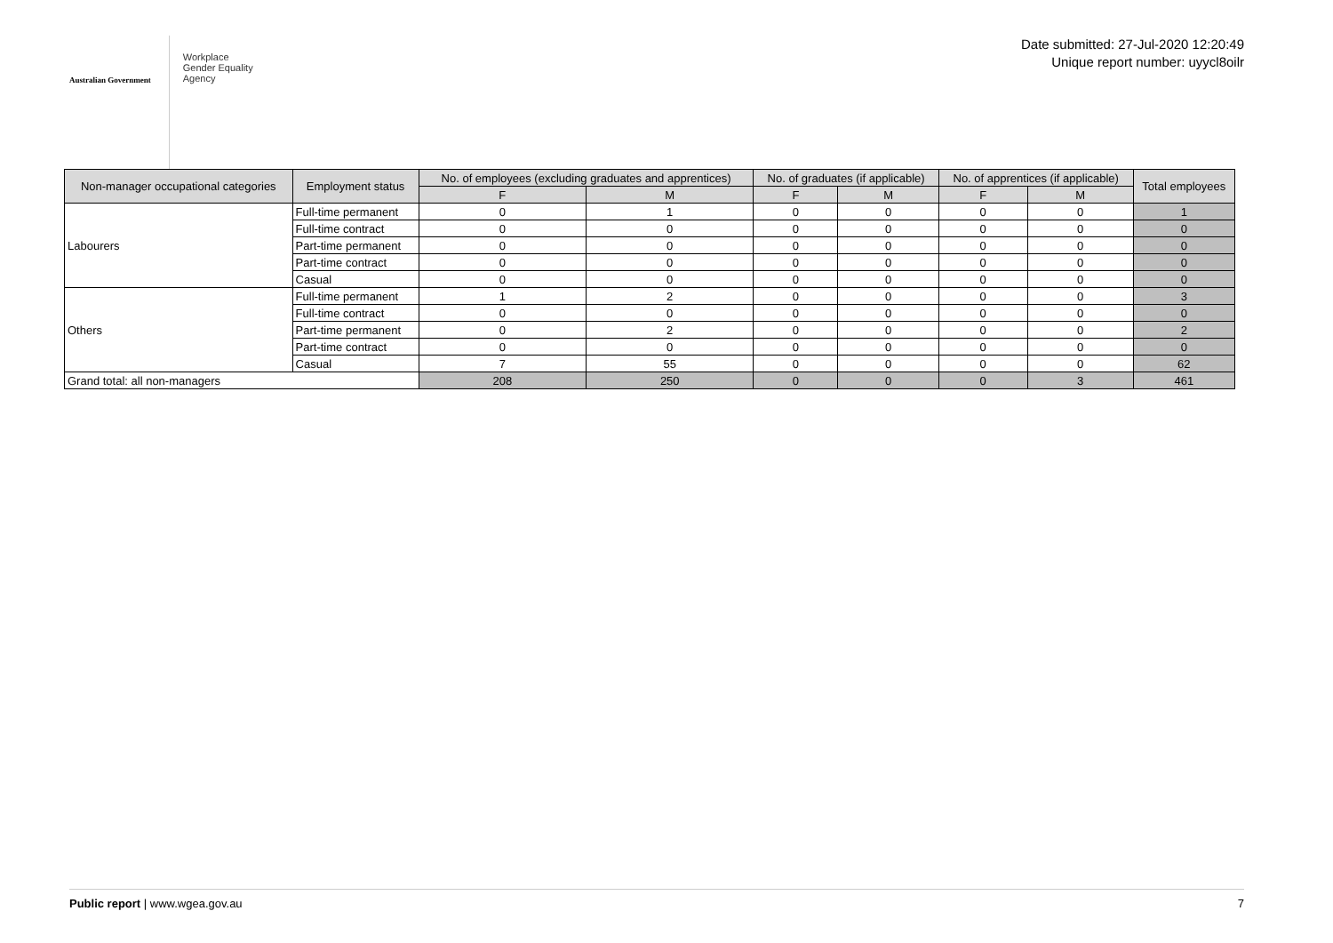Australian Government
Workplace
Gender Equality
Agency
Date submitted: 27-Jul-2020 12:20:49
Unique report number: uyycl8oilr
| Non-manager occupational categories | Employment status | No. of employees (excluding graduates and apprentices) | | No. of graduates (if applicable) | | No. of apprentices (if applicable) | | Total employees |
| --- | --- | --- | --- | --- | --- | --- | --- | --- |
| | | F | M | F | M | F | M | |
| Labourers | Full-time permanent | 0 | 1 | 0 | 0 | 0 | 0 | 1 |
| | Full-time contract | 0 | 0 | 0 | 0 | 0 | 0 | 0 |
| | Part-time permanent | 0 | 0 | 0 | 0 | 0 | 0 | 0 |
| | Part-time contract | 0 | 0 | 0 | 0 | 0 | 0 | 0 |
| | Casual | 0 | 0 | 0 | 0 | 0 | 0 | 0 |
| Others | Full-time permanent | 1 | 2 | 0 | 0 | 0 | 0 | 3 |
| | Full-time contract | 0 | 0 | 0 | 0 | 0 | 0 | 0 |
| | Part-time permanent | 0 | 2 | 0 | 0 | 0 | 0 | 2 |
| | Part-time contract | 0 | 0 | 0 | 0 | 0 | 0 | 0 |
| | Casual | 7 | 55 | 0 | 0 | 0 | 0 | 62 |
| Grand total: all non-managers | | 208 | 250 | 0 | 0 | 0 | 3 | 461 |
Public report | www.wgea.gov.au 7